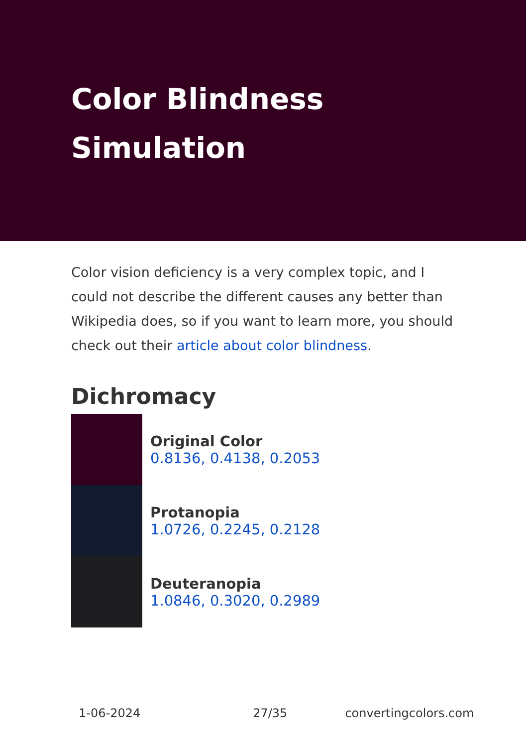Color Blindness Simulation
Color vision deficiency is a very complex topic, and I could not describe the different causes any better than Wikipedia does, so if you want to learn more, you should check out their article about color blindness.
Dichromacy
Original Color
0.8136, 0.4138, 0.2053
Protanopia
1.0726, 0.2245, 0.2128
Deuteranopia
1.0846, 0.3020, 0.2989
1-06-2024 27/35 convertingcolors.com